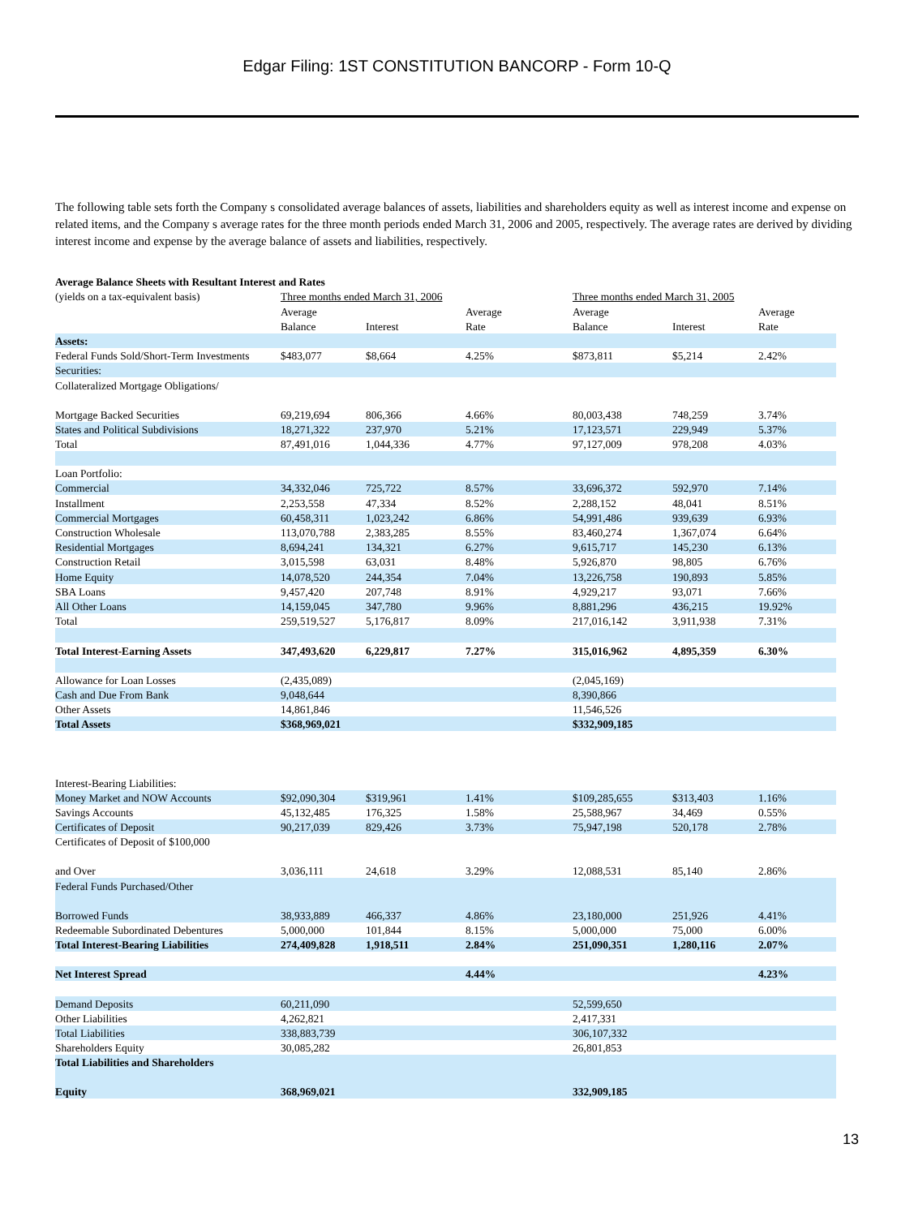Edgar Filing: 1ST CONSTITUTION BANCORP - Form 10-Q
The following table sets forth the Company s consolidated average balances of assets, liabilities and shareholders equity as well as interest income and expense on related items, and the Company s average rates for the three month periods ended March 31, 2006 and 2005, respectively. The average rates are derived by dividing interest income and expense by the average balance of assets and liabilities, respectively.
| Average Balance Sheets with Resultant Interest and Rates | | | | | | |
| (yields on a tax-equivalent basis) | Three months ended March 31, 2006 | | | Three months ended March 31, 2005 | | |
| | Average | | Average | Average | | Average |
| | Balance | Interest | Rate | Balance | Interest | Rate |
| Assets: | | | | | | |
| Federal Funds Sold/Short-Term Investments | $483,077 | $8,664 | 4.25% | $873,811 | $5,214 | 2.42% |
| Securities: | | | | | | |
| Collateralized Mortgage Obligations/ | | | | | | |
| Mortgage Backed Securities | 69,219,694 | 806,366 | 4.66% | 80,003,438 | 748,259 | 3.74% |
| States and Political Subdivisions | 18,271,322 | 237,970 | 5.21% | 17,123,571 | 229,949 | 5.37% |
| Total | 87,491,016 | 1,044,336 | 4.77% | 97,127,009 | 978,208 | 4.03% |
| Loan Portfolio: | | | | | | |
| Commercial | 34,332,046 | 725,722 | 8.57% | 33,696,372 | 592,970 | 7.14% |
| Installment | 2,253,558 | 47,334 | 8.52% | 2,288,152 | 48,041 | 8.51% |
| Commercial Mortgages | 60,458,311 | 1,023,242 | 6.86% | 54,991,486 | 939,639 | 6.93% |
| Construction Wholesale | 113,070,788 | 2,383,285 | 8.55% | 83,460,274 | 1,367,074 | 6.64% |
| Residential Mortgages | 8,694,241 | 134,321 | 6.27% | 9,615,717 | 145,230 | 6.13% |
| Construction Retail | 3,015,598 | 63,031 | 8.48% | 5,926,870 | 98,805 | 6.76% |
| Home Equity | 14,078,520 | 244,354 | 7.04% | 13,226,758 | 190,893 | 5.85% |
| SBA Loans | 9,457,420 | 207,748 | 8.91% | 4,929,217 | 93,071 | 7.66% |
| All Other Loans | 14,159,045 | 347,780 | 9.96% | 8,881,296 | 436,215 | 19.92% |
| Total | 259,519,527 | 5,176,817 | 8.09% | 217,016,142 | 3,911,938 | 7.31% |
| Total Interest-Earning Assets | 347,493,620 | 6,229,817 | 7.27% | 315,016,962 | 4,895,359 | 6.30% |
| Allowance for Loan Losses | (2,435,089) | | | (2,045,169) | | |
| Cash and Due From Bank | 9,048,644 | | | 8,390,866 | | |
| Other Assets | 14,861,846 | | | 11,546,526 | | |
| Total Assets | $368,969,021 | | | $332,909,185 | | |
| Interest-Bearing Liabilities: | | | | | | |
| Money Market and NOW Accounts | $92,090,304 | $319,961 | 1.41% | $109,285,655 | $313,403 | 1.16% |
| Savings Accounts | 45,132,485 | 176,325 | 1.58% | 25,588,967 | 34,469 | 0.55% |
| Certificates of Deposit | 90,217,039 | 829,426 | 3.73% | 75,947,198 | 520,178 | 2.78% |
| Certificates of Deposit of $100,000 | | | | | | |
| and Over | 3,036,111 | 24,618 | 3.29% | 12,088,531 | 85,140 | 2.86% |
| Federal Funds Purchased/Other | | | | | | |
| Borrowed Funds | 38,933,889 | 466,337 | 4.86% | 23,180,000 | 251,926 | 4.41% |
| Redeemable Subordinated Debentures | 5,000,000 | 101,844 | 8.15% | 5,000,000 | 75,000 | 6.00% |
| Total Interest-Bearing Liabilities | 274,409,828 | 1,918,511 | 2.84% | 251,090,351 | 1,280,116 | 2.07% |
| Net Interest Spread | | | 4.44% | | | 4.23% |
| Demand Deposits | 60,211,090 | | | 52,599,650 | | |
| Other Liabilities | 4,262,821 | | | 2,417,331 | | |
| Total Liabilities | 338,883,739 | | | 306,107,332 | | |
| Shareholders Equity | 30,085,282 | | | 26,801,853 | | |
| Total Liabilities and Shareholders | | | | | | |
| Equity | 368,969,021 | | | 332,909,185 | | |
13